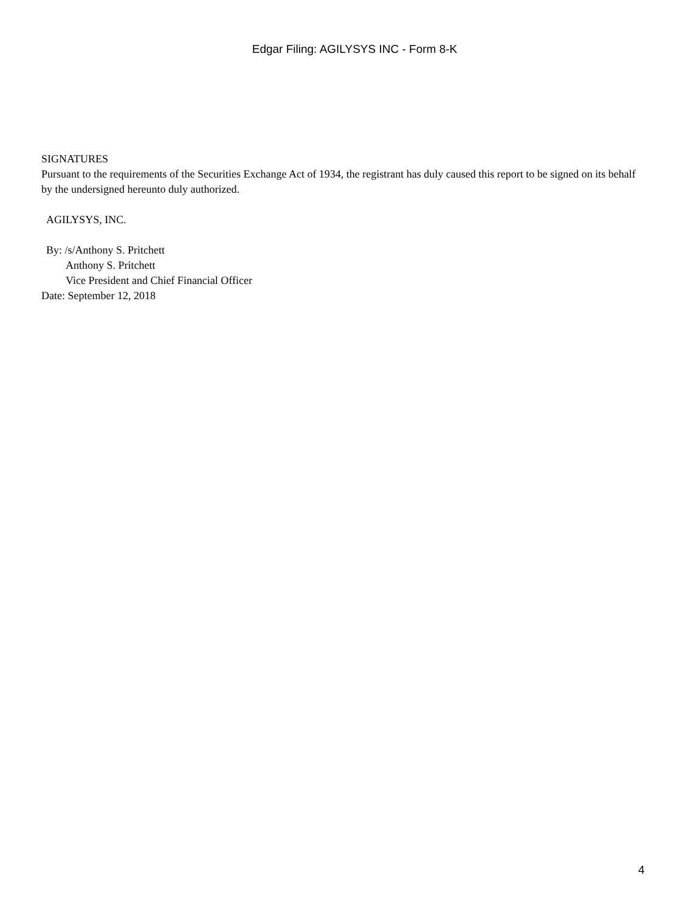Edgar Filing: AGILYSYS INC - Form 8-K
SIGNATURES
Pursuant to the requirements of the Securities Exchange Act of 1934, the registrant has duly caused this report to be signed on its behalf by the undersigned hereunto duly authorized.
AGILYSYS, INC.
By: /s/Anthony S. Pritchett
Anthony S. Pritchett
Vice President and Chief Financial Officer
Date: September 12, 2018
4